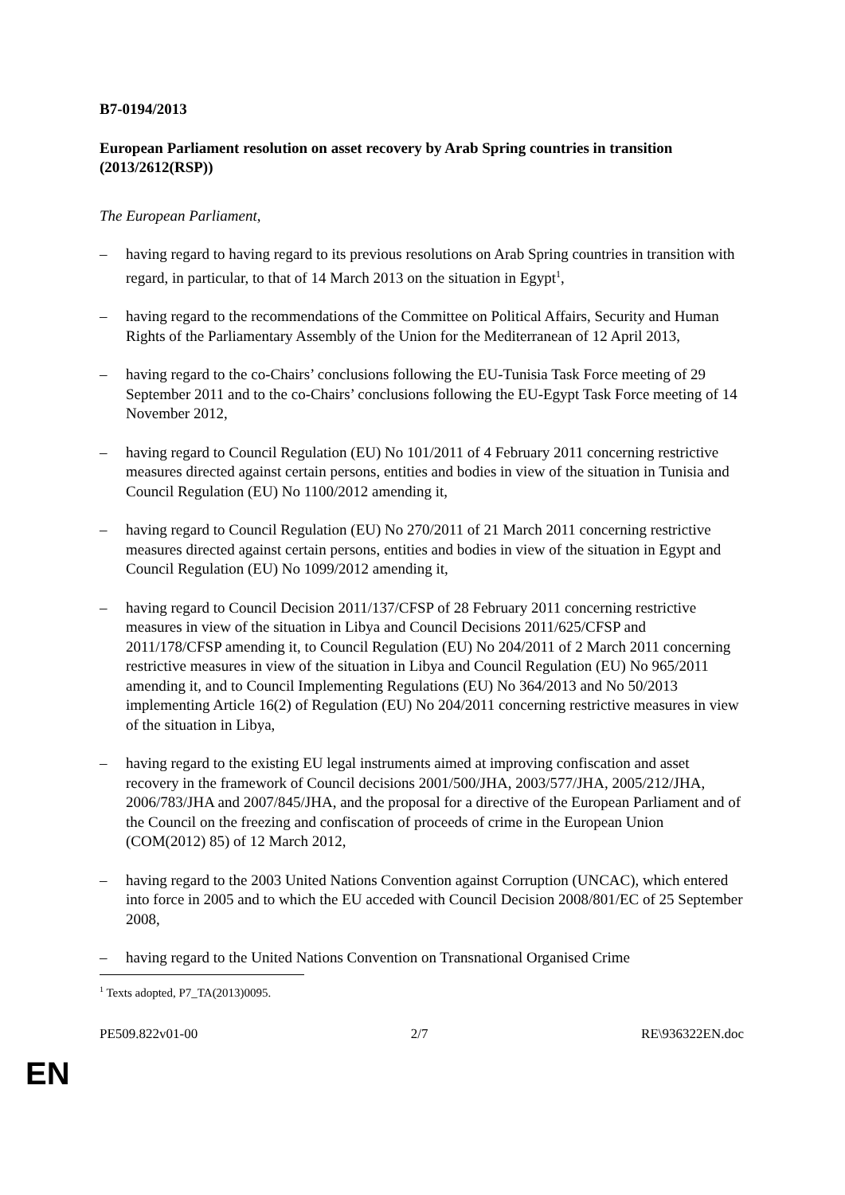B7-0194/2013
European Parliament resolution on asset recovery by Arab Spring countries in transition
(2013/2612(RSP))
The European Parliament,
– having regard to having regard to its previous resolutions on Arab Spring countries in transition with regard, in particular, to that of 14 March 2013 on the situation in Egypt<sup>1</sup>,
– having regard to the recommendations of the Committee on Political Affairs, Security and Human Rights of the Parliamentary Assembly of the Union for the Mediterranean of 12 April 2013,
– having regard to the co-Chairs’ conclusions following the EU-Tunisia Task Force meeting of 29 September 2011 and to the co-Chairs’ conclusions following the EU-Egypt Task Force meeting of 14 November 2012,
– having regard to Council Regulation (EU) No 101/2011 of 4 February 2011 concerning restrictive measures directed against certain persons, entities and bodies in view of the situation in Tunisia and Council Regulation (EU) No 1100/2012 amending it,
– having regard to Council Regulation (EU) No 270/2011 of 21 March 2011 concerning restrictive measures directed against certain persons, entities and bodies in view of the situation in Egypt and Council Regulation (EU) No 1099/2012 amending it,
– having regard to Council Decision 2011/137/CFSP of 28 February 2011 concerning restrictive measures in view of the situation in Libya and Council Decisions 2011/625/CFSP and 2011/178/CFSP amending it, to Council Regulation (EU) No 204/2011 of 2 March 2011 concerning restrictive measures in view of the situation in Libya and Council Regulation (EU) No 965/2011 amending it, and to Council Implementing Regulations (EU) No 364/2013 and No 50/2013 implementing Article 16(2) of Regulation (EU) No 204/2011 concerning restrictive measures in view of the situation in Libya,
– having regard to the existing EU legal instruments aimed at improving confiscation and asset recovery in the framework of Council decisions 2001/500/JHA, 2003/577/JHA, 2005/212/JHA, 2006/783/JHA and 2007/845/JHA, and the proposal for a directive of the European Parliament and of the Council on the freezing and confiscation of proceeds of crime in the European Union (COM(2012) 85) of 12 March 2012,
– having regard to the 2003 United Nations Convention against Corruption (UNCAC), which entered into force in 2005 and to which the EU acceded with Council Decision 2008/801/EC of 25 September 2008,
– having regard to the United Nations Convention on Transnational Organised Crime
<sup>1</sup> Texts adopted, P7_TA(2013)0095.
PE509.822v01-00 2/7 RE\936322EN.doc
EN